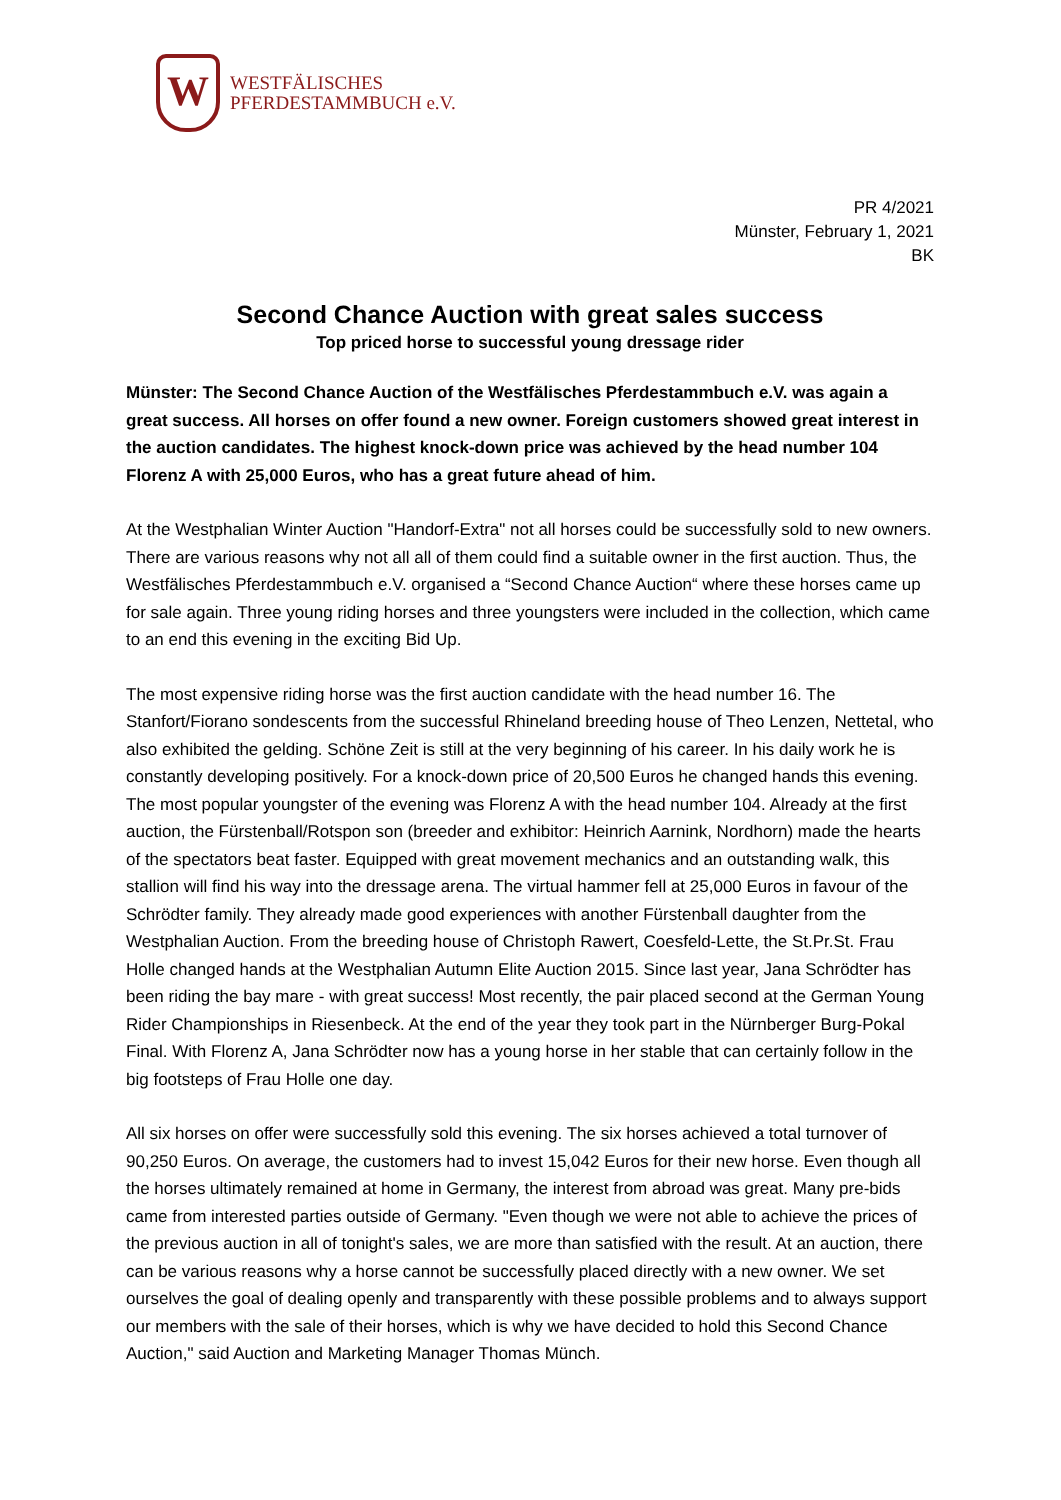W
WESTFÄLISCHES
PFERDESTAMMBUCH e.V.
PR 4/2021
Münster, February 1, 2021
BK
Second Chance Auction with great sales success
Top priced horse to successful young dressage rider
Münster: The Second Chance Auction of the Westfälisches Pferdestammbuch e.V. was again a great success. All horses on offer found a new owner. Foreign customers showed great interest in the auction candidates. The highest knock-down price was achieved by the head number 104 Florenz A with 25,000 Euros, who has a great future ahead of him.
At the Westphalian Winter Auction "Handorf-Extra" not all horses could be successfully sold to new owners. There are various reasons why not all all of them could find a suitable owner in the first auction. Thus, the Westfälisches Pferdestammbuch e.V. organised a “Second Chance Auction“ where these horses came up for sale again. Three young riding horses and three youngsters were included in the collection, which came to an end this evening in the exciting Bid Up.
The most expensive riding horse was the first auction candidate with the head number 16. The Stanfort/Fiorano sondescents from the successful Rhineland breeding house of Theo Lenzen, Nettetal, who also exhibited the gelding. Schöne Zeit is still at the very beginning of his career. In his daily work he is constantly developing positively. For a knock-down price of 20,500 Euros he changed hands this evening. The most popular youngster of the evening was Florenz A with the head number 104. Already at the first auction, the Fürstenball/Rotspon son (breeder and exhibitor: Heinrich Aarnink, Nordhorn) made the hearts of the spectators beat faster. Equipped with great movement mechanics and an outstanding walk, this stallion will find his way into the dressage arena. The virtual hammer fell at 25,000 Euros in favour of the Schrödter family. They already made good experiences with another Fürstenball daughter from the Westphalian Auction. From the breeding house of Christoph Rawert, Coesfeld-Lette, the St.Pr.St. Frau Holle changed hands at the Westphalian Autumn Elite Auction 2015. Since last year, Jana Schrödter has been riding the bay mare - with great success! Most recently, the pair placed second at the German Young Rider Championships in Riesenbeck. At the end of the year they took part in the Nürnberger Burg-Pokal Final. With Florenz A, Jana Schrödter now has a young horse in her stable that can certainly follow in the big footsteps of Frau Holle one day.
All six horses on offer were successfully sold this evening. The six horses achieved a total turnover of 90,250 Euros. On average, the customers had to invest 15,042 Euros for their new horse. Even though all the horses ultimately remained at home in Germany, the interest from abroad was great. Many pre-bids came from interested parties outside of Germany. "Even though we were not able to achieve the prices of the previous auction in all of tonight's sales, we are more than satisfied with the result. At an auction, there can be various reasons why a horse cannot be successfully placed directly with a new owner. We set ourselves the goal of dealing openly and transparently with these possible problems and to always support our members with the sale of their horses, which is why we have decided to hold this Second Chance Auction," said Auction and Marketing Manager Thomas Münch.